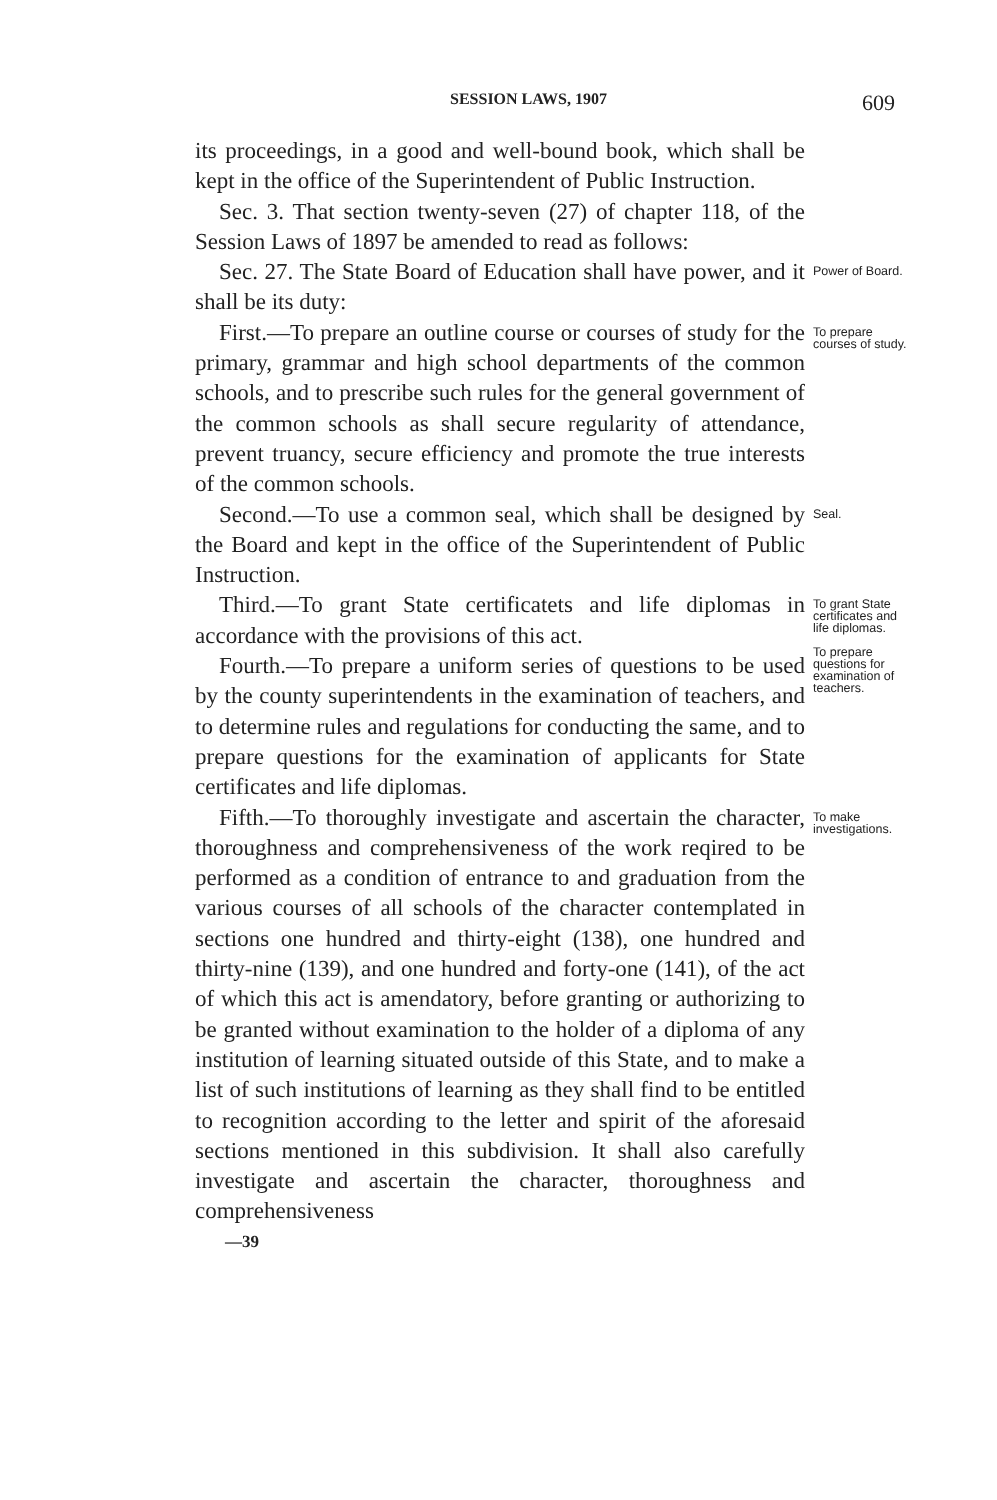SESSION LAWS, 1907 609
its proceedings, in a good and well-bound book, which shall be kept in the office of the Superintendent of Public Instruction.
Sec. 3. That section twenty-seven (27) of chapter 118, of the Session Laws of 1897 be amended to read as follows:
Sec. 27. The State Board of Education shall have power, and it shall be its duty:
Power of Board.
First.—To prepare an outline course or courses of study for the primary, grammar and high school departments of the common schools, and to prescribe such rules for the general government of the common schools as shall secure regularity of attendance, prevent truancy, secure efficiency and promote the true interests of the common schools.
To prepare courses of study.
Second.—To use a common seal, which shall be designed by the Board and kept in the office of the Superintendent of Public Instruction.
Seal.
Third.—To grant State certificatets and life diplomas in accordance with the provisions of this act.
Fourth.—To prepare a uniform series of questions to be used by the county superintendents in the examination of teachers, and to determine rules and regulations for conducting the same, and to prepare questions for the examination of applicants for State certificates and life diplomas.
To grant State certificates and life diplomas.
To prepare questions for examination of teachers.
Fifth.—To thoroughly investigate and ascertain the character, thoroughness and comprehensiveness of the work reqired to be performed as a condition of entrance to and graduation from the various courses of all schools of the character contemplated in sections one hundred and thirty-eight (138), one hundred and thirty-nine (139), and one hundred and forty-one (141), of the act of which this act is amendatory, before granting or authorizing to be granted without examination to the holder of a diploma of any institution of learning situated outside of this State, and to make a list of such institutions of learning as they shall find to be entitled to recognition according to the letter and spirit of the aforesaid sections mentioned in this subdivision. It shall also carefully investigate and ascertain the character, thoroughness and comprehensiveness
—39
To make investigations.